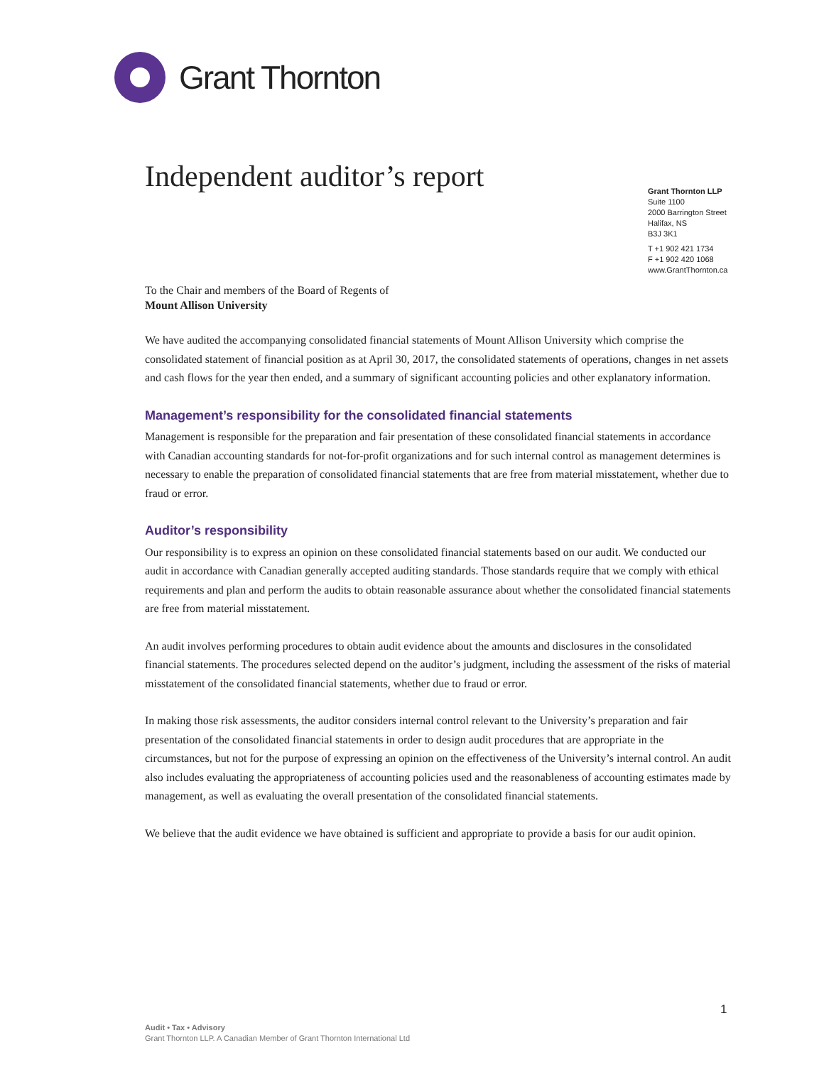Grant Thornton
Independent auditor’s report
Grant Thornton LLP
Suite 1100
2000 Barrington Street
Halifax, NS
B3J 3K1
T +1 902 421 1734
F +1 902 420 1068
www.GrantThornton.ca
To the Chair and members of the Board of Regents of
Mount Allison University
We have audited the accompanying consolidated financial statements of Mount Allison University which comprise the consolidated statement of financial position as at April 30, 2017, the consolidated statements of operations, changes in net assets and cash flows for the year then ended, and a summary of significant accounting policies and other explanatory information.
Management’s responsibility for the consolidated financial statements
Management is responsible for the preparation and fair presentation of these consolidated financial statements in accordance with Canadian accounting standards for not-for-profit organizations and for such internal control as management determines is necessary to enable the preparation of consolidated financial statements that are free from material misstatement, whether due to fraud or error.
Auditor’s responsibility
Our responsibility is to express an opinion on these consolidated financial statements based on our audit. We conducted our audit in accordance with Canadian generally accepted auditing standards. Those standards require that we comply with ethical requirements and plan and perform the audits to obtain reasonable assurance about whether the consolidated financial statements are free from material misstatement.
An audit involves performing procedures to obtain audit evidence about the amounts and disclosures in the consolidated financial statements. The procedures selected depend on the auditor’s judgment, including the assessment of the risks of material misstatement of the consolidated financial statements, whether due to fraud or error.
In making those risk assessments, the auditor considers internal control relevant to the University’s preparation and fair presentation of the consolidated financial statements in order to design audit procedures that are appropriate in the circumstances, but not for the purpose of expressing an opinion on the effectiveness of the University’s internal control. An audit also includes evaluating the appropriateness of accounting policies used and the reasonableness of accounting estimates made by management, as well as evaluating the overall presentation of the consolidated financial statements.
We believe that the audit evidence we have obtained is sufficient and appropriate to provide a basis for our audit opinion.
1
Audit • Tax • Advisory
Grant Thornton LLP. A Canadian Member of Grant Thornton International Ltd